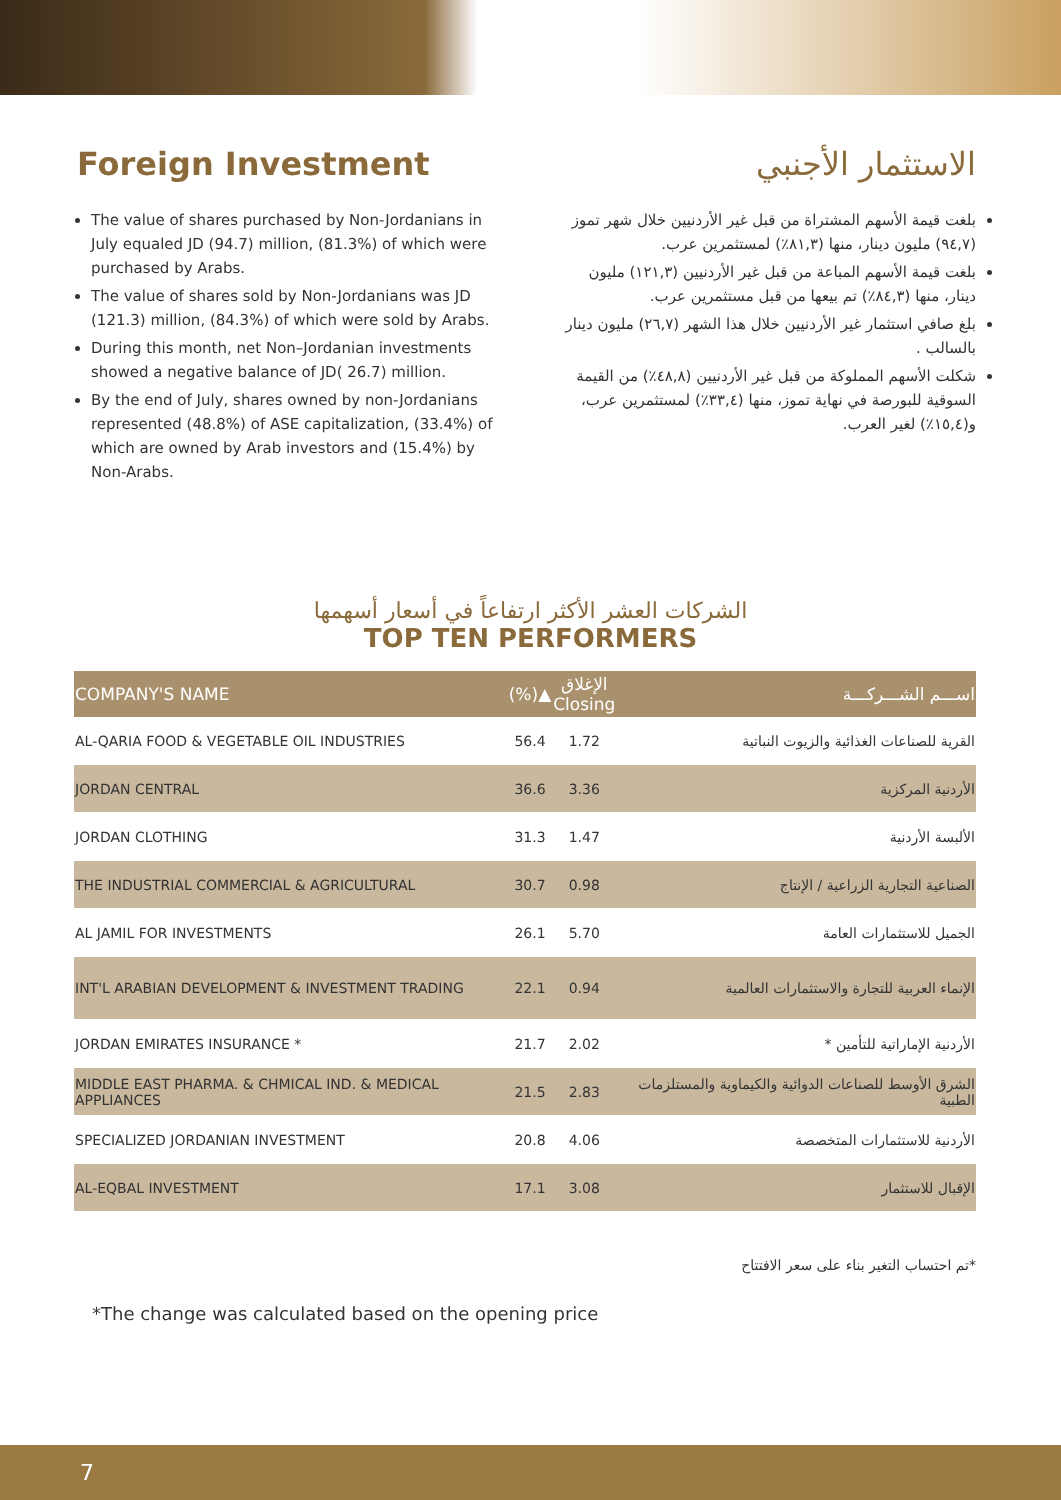Foreign Investment الاستثمار الأجنبي
The value of shares purchased by Non-Jordanians in July equaled JD (94.7) million, (81.3%) of which were purchased by Arabs.
The value of shares sold by Non-Jordanians was JD (121.3) million, (84.3%) of which were sold by Arabs.
During this month, net Non–Jordanian investments showed a negative balance of JD( 26.7) million.
By the end of July, shares owned by non-Jordanians represented (48.8%) of ASE capitalization, (33.4%) of which are owned by Arab investors and (15.4%) by Non-Arabs.
بلغت قيمة الأسهم المشتراة من قبل غير الأردنيين خلال شهر تموز (٩٤,٧) مليون دينار، منها (٨١,٣٪) لمستثمرين عرب.
بلغت قيمة الأسهم المباعة من قبل غير الأردنيين (١٢١,٣) مليون دينار، منها (٨٤,٣٪) تم بيعها من قبل مستثمرين عرب.
بلغ صافي استثمار غير الأردنيين خلال هذا الشهر (٢٦,٧) مليون دينار بالسالب .
شكلت الأسهم المملوكة من قبل غير الأردنيين (٤٨,٨٪) من القيمة السوقية للبورصة في نهاية تموز، منها (٣٣,٤٪) لمستثمرين عرب، و(١٥,٤٪) لغير العرب.
الشركات العشر الأكثر ارتفاعاً في أسعار أسهمها
TOP TEN PERFORMERS
| COMPANY'S NAME | (%)▲ | الإغلاق Closing | اســـم الشـــركـــة |
| --- | --- | --- | --- |
| AL-QARIA FOOD & VEGETABLE OIL INDUSTRIES | 56.4 | 1.72 | القرية للصناعات الغذائية والزيوت النباتية |
| JORDAN CENTRAL | 36.6 | 3.36 | الأردنية المركزية |
| JORDAN CLOTHING | 31.3 | 1.47 | الألبسة الأردنية |
| THE INDUSTRIAL COMMERCIAL & AGRICULTURAL | 30.7 | 0.98 | الصناعية التجارية الزراعية / الإنتاج |
| AL JAMIL FOR INVESTMENTS | 26.1 | 5.70 | الجميل للاستثمارات العامة |
| INT'L ARABIAN DEVELOPMENT & INVESTMENT TRADING | 22.1 | 0.94 | الإنماء العربية للتجارة والاستثمارات العالمية |
| JORDAN EMIRATES INSURANCE * | 21.7 | 2.02 | الأردنية الإماراتية للتأمين * |
| MIDDLE EAST PHARMA. & CHMICAL IND. & MEDICAL APPLIANCES | 21.5 | 2.83 | الشرق الأوسط للصناعات الدوائية والكيماوية والمستلزمات الطبية |
| SPECIALIZED JORDANIAN INVESTMENT | 20.8 | 4.06 | الأردنية للاستثمارات المتخصصة |
| AL-EQBAL INVESTMENT | 17.1 | 3.08 | الإقبال للاستثمار |
*تم احتساب التغير بناء على سعر الافتتاح
*The change was calculated based on the opening price
7